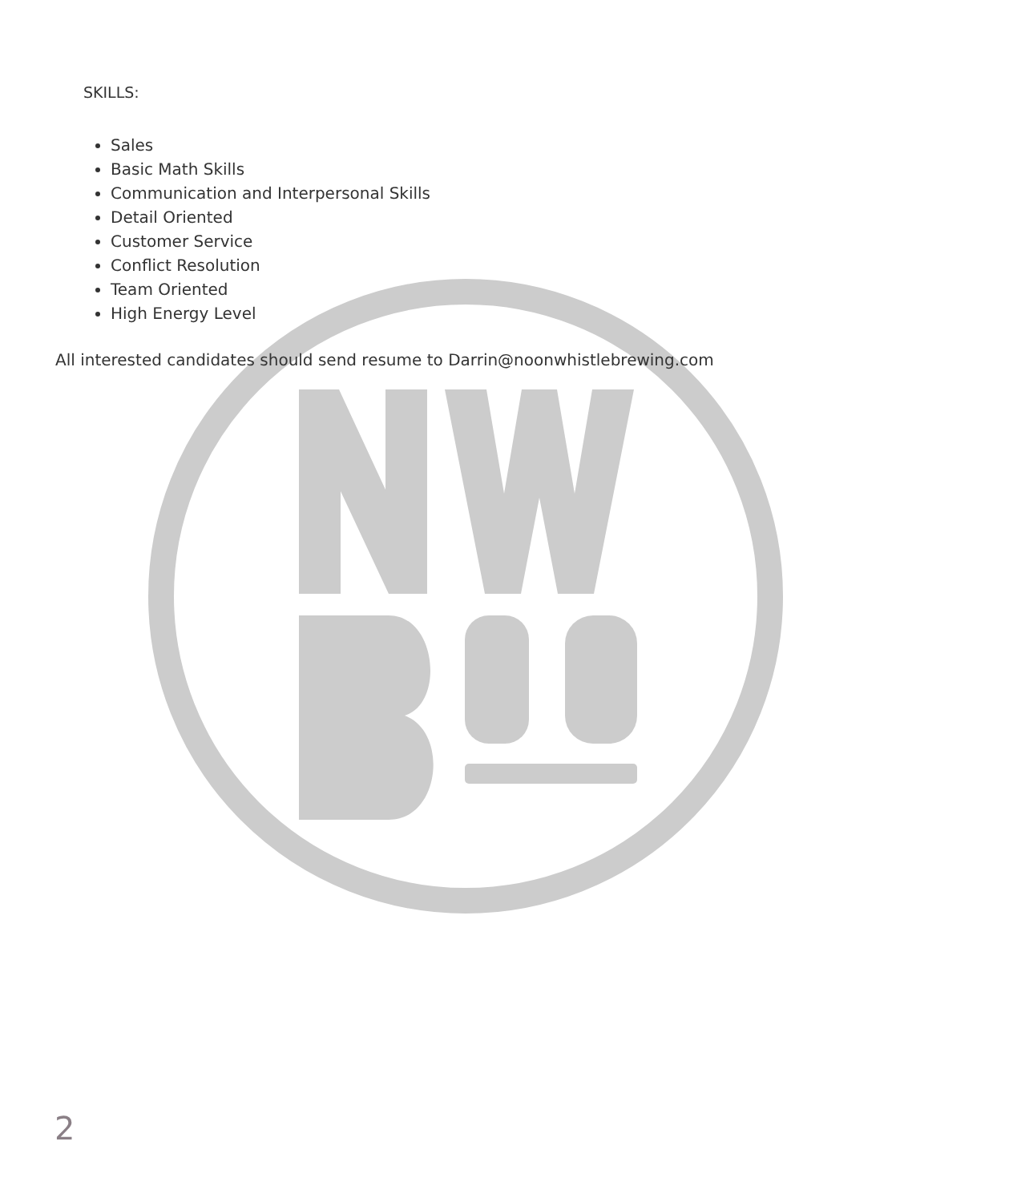SKILLS:
Sales
Basic Math Skills
Communication and Interpersonal Skills
Detail Oriented
Customer Service
Conflict Resolution
Team Oriented
High Energy Level
All interested candidates should send resume to Darrin@noonwhistlebrewing.com
2